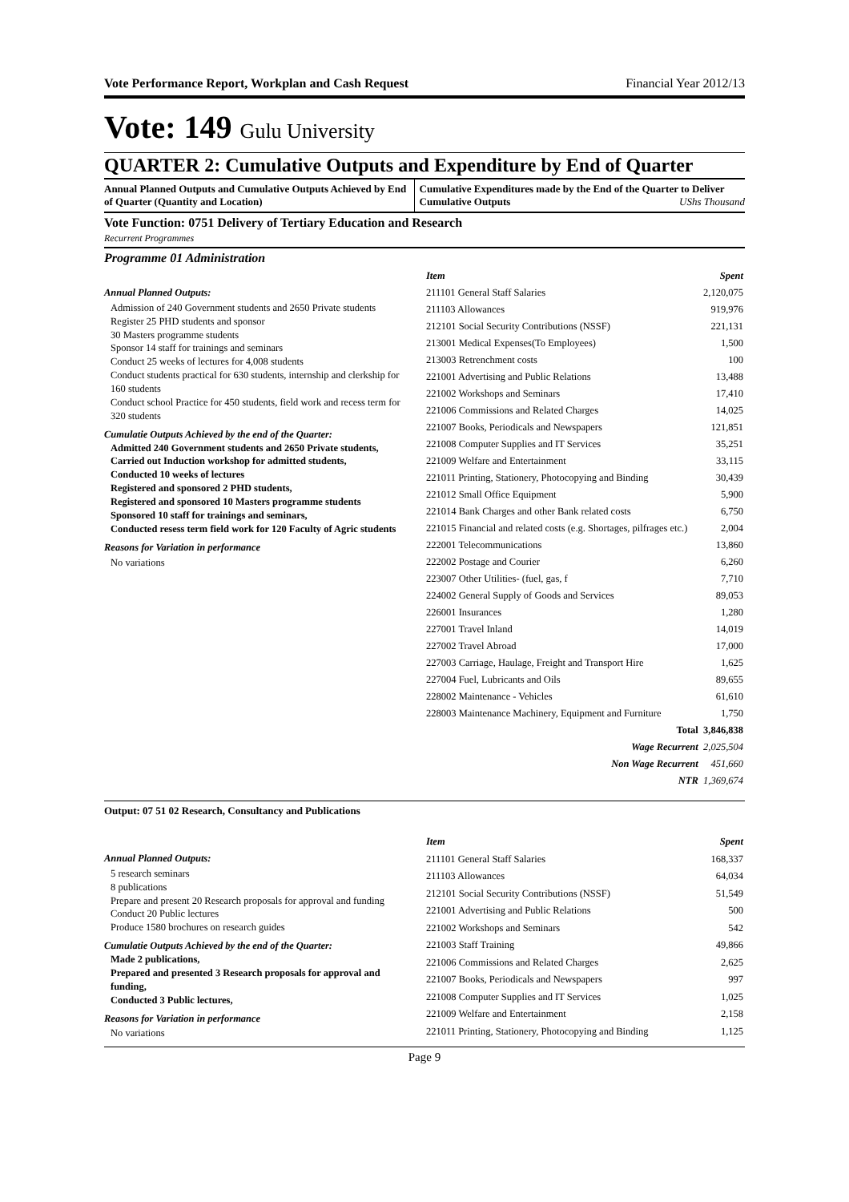Vote Performance Report, Workplan and Cash Request Financial Year 2012/13
Vote: 149 Gulu University
QUARTER 2: Cumulative Outputs and Expenditure by End of Quarter
Annual Planned Outputs and Cumulative Outputs Achieved by End of Quarter (Quantity and Location)
Cumulative Expenditures made by the End of the Quarter to Deliver Cumulative Outputs UShs Thousand
Vote Function: 0751 Delivery of Tertiary Education and Research
Recurrent Programmes
Programme 01 Administration
Annual Planned Outputs:
Admission of 240 Government students and 2650 Private students
Register 25 PHD students and sponsor
30 Masters programme students
Sponsor 14 staff for trainings and seminars
Conduct 25 weeks of lectures for 4,008 students
Conduct students practical for 630 students, internship and clerkship for 160 students
Conduct school Practice for 450 students, field work and recess term for 320 students
Cumulatie Outputs Achieved by the end of the Quarter:
Admitted 240 Government students and 2650 Private students,
Carried out Induction workshop for admitted students,
Conducted 10 weeks of lectures
Registered and sponsored 2 PHD students,
Registered and sponsored 10 Masters programme students
Sponsored 10 staff for trainings and seminars,
Conducted resess term field work for 120 Faculty of Agric students
Reasons for Variation in performance
No variations
| Item | Spent |
| --- | --- |
| 211101 General Staff Salaries | 2,120,075 |
| 211103 Allowances | 919,976 |
| 212101 Social Security Contributions (NSSF) | 221,131 |
| 213001 Medical Expenses(To Employees) | 1,500 |
| 213003 Retrenchment costs | 100 |
| 221001 Advertising and Public Relations | 13,488 |
| 221002 Workshops and Seminars | 17,410 |
| 221006 Commissions and Related Charges | 14,025 |
| 221007 Books, Periodicals and Newspapers | 121,851 |
| 221008 Computer Supplies and IT Services | 35,251 |
| 221009 Welfare and Entertainment | 33,115 |
| 221011 Printing, Stationery, Photocopying and Binding | 30,439 |
| 221012 Small Office Equipment | 5,900 |
| 221014 Bank Charges and other Bank related costs | 6,750 |
| 221015 Financial and related costs (e.g. Shortages, pilfrages etc.) | 2,004 |
| 222001 Telecommunications | 13,860 |
| 222002 Postage and Courier | 6,260 |
| 223007 Other Utilities- (fuel, gas, f | 7,710 |
| 224002 General Supply of Goods and Services | 89,053 |
| 226001 Insurances | 1,280 |
| 227001 Travel Inland | 14,019 |
| 227002 Travel Abroad | 17,000 |
| 227003 Carriage, Haulage, Freight and Transport Hire | 1,625 |
| 227004 Fuel, Lubricants and Oils | 89,655 |
| 228002 Maintenance - Vehicles | 61,610 |
| 228003 Maintenance Machinery, Equipment and Furniture | 1,750 |
| Total | 3,846,838 |
| Wage Recurrent | 2,025,504 |
| Non Wage Recurrent | 451,660 |
| NTR | 1,369,674 |
Output: 07 51 02 Research, Consultancy and Publications
Annual Planned Outputs:
5 research seminars
8 publications
Prepare and present 20 Research proposals for approval and funding
Conduct 20 Public lectures
Produce 1580 brochures on research guides
Cumulatie Outputs Achieved by the end of the Quarter:
Made 2 publications,
Prepared and presented 3 Research proposals for approval and funding,
Conducted 3 Public lectures,
Reasons for Variation in performance
No variations
| Item | Spent |
| --- | --- |
| 211101 General Staff Salaries | 168,337 |
| 211103 Allowances | 64,034 |
| 212101 Social Security Contributions (NSSF) | 51,549 |
| 221001 Advertising and Public Relations | 500 |
| 221002 Workshops and Seminars | 542 |
| 221003 Staff Training | 49,866 |
| 221006 Commissions and Related Charges | 2,625 |
| 221007 Books, Periodicals and Newspapers | 997 |
| 221008 Computer Supplies and IT Services | 1,025 |
| 221009 Welfare and Entertainment | 2,158 |
| 221011 Printing, Stationery, Photocopying and Binding | 1,125 |
Page 9